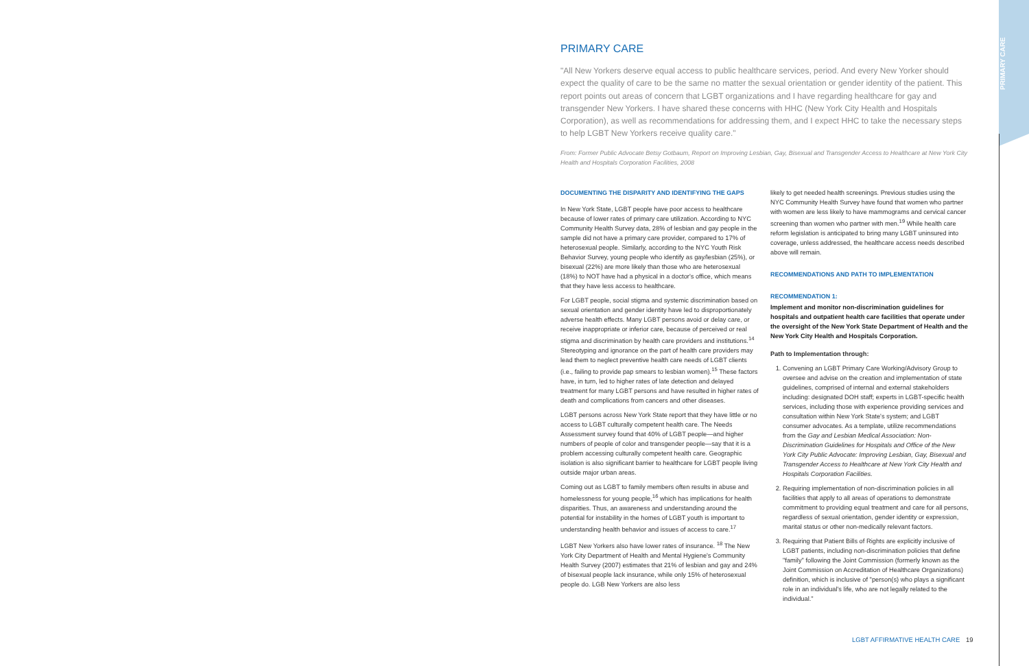PRIMARY CARE
PRIMARY CARE
"All New Yorkers deserve equal access to public healthcare services, period. And every New Yorker should expect the quality of care to be the same no matter the sexual orientation or gender identity of the patient. This report points out areas of concern that LGBT organizations and I have regarding healthcare for gay and transgender New Yorkers. I have shared these concerns with HHC (New York City Health and Hospitals Corporation), as well as recommendations for addressing them, and I expect HHC to take the necessary steps to help LGBT New Yorkers receive quality care."
From: Former Public Advocate Betsy Gotbaum, Report on Improving Lesbian, Gay, Bisexual and Transgender Access to Healthcare at New York City Health and Hospitals Corporation Facilities, 2008
DOCUMENTING THE DISPARITY AND IDENTIFYING THE GAPS
In New York State, LGBT people have poor access to healthcare because of lower rates of primary care utilization. According to NYC Community Health Survey data, 28% of lesbian and gay people in the sample did not have a primary care provider, compared to 17% of heterosexual people. Similarly, according to the NYC Youth Risk Behavior Survey, young people who identify as gay/lesbian (25%), or bisexual (22%) are more likely than those who are heterosexual (18%) to NOT have had a physical in a doctor's office, which means that they have less access to healthcare.
For LGBT people, social stigma and systemic discrimination based on sexual orientation and gender identity have led to disproportionately adverse health effects. Many LGBT persons avoid or delay care, or receive inappropriate or inferior care, because of perceived or real stigma and discrimination by health care providers and institutions.<sup>14</sup> Stereotyping and ignorance on the part of health care providers may lead them to neglect preventive health care needs of LGBT clients (i.e., failing to provide pap smears to lesbian women).<sup>15</sup> These factors have, in turn, led to higher rates of late detection and delayed treatment for many LGBT persons and have resulted in higher rates of death and complications from cancers and other diseases.
LGBT persons across New York State report that they have little or no access to LGBT culturally competent health care. The Needs Assessment survey found that 40% of LGBT people—and higher numbers of people of color and transgender people—say that it is a problem accessing culturally competent health care. Geographic isolation is also significant barrier to healthcare for LGBT people living outside major urban areas.
Coming out as LGBT to family members often results in abuse and homelessness for young people,<sup>16</sup> which has implications for health disparities. Thus, an awareness and understanding around the potential for instability in the homes of LGBT youth is important to understanding health behavior and issues of access to care.<sup>17</sup>
LGBT New Yorkers also have lower rates of insurance. <sup>18</sup> The New York City Department of Health and Mental Hygiene's Community Health Survey (2007) estimates that 21% of lesbian and gay and 24% of bisexual people lack insurance, while only 15% of heterosexual people do. LGB New Yorkers are also less
likely to get needed health screenings. Previous studies using the NYC Community Health Survey have found that women who partner with women are less likely to have mammograms and cervical cancer screening than women who partner with men.<sup>19</sup> While health care reform legislation is anticipated to bring many LGBT uninsured into coverage, unless addressed, the healthcare access needs described above will remain.
RECOMMENDATIONS AND PATH TO IMPLEMENTATION
RECOMMENDATION 1:
Implement and monitor non-discrimination guidelines for hospitals and outpatient health care facilities that operate under the oversight of the New York State Department of Health and the New York City Health and Hospitals Corporation.
Path to Implementation through:
1. Convening an LGBT Primary Care Working/Advisory Group to oversee and advise on the creation and implementation of state guidelines, comprised of internal and external stakeholders including: designated DOH staff; experts in LGBT-specific health services, including those with experience providing services and consultation within New York State's system; and LGBT consumer advocates. As a template, utilize recommendations from the Gay and Lesbian Medical Association: Non-Discrimination Guidelines for Hospitals and Office of the New York City Public Advocate: Improving Lesbian, Gay, Bisexual and Transgender Access to Healthcare at New York City Health and Hospitals Corporation Facilities.
2. Requiring implementation of non-discrimination policies in all facilities that apply to all areas of operations to demonstrate commitment to providing equal treatment and care for all persons, regardless of sexual orientation, gender identity or expression, marital status or other non-medically relevant factors.
3. Requiring that Patient Bills of Rights are explicitly inclusive of LGBT patients, including non-discrimination policies that define "family" following the Joint Commission (formerly known as the Joint Commission on Accreditation of Healthcare Organizations) definition, which is inclusive of "person(s) who plays a significant role in an individual's life, who are not legally related to the individual."
LGBT AFFIRMATIVE HEALTH CARE 19